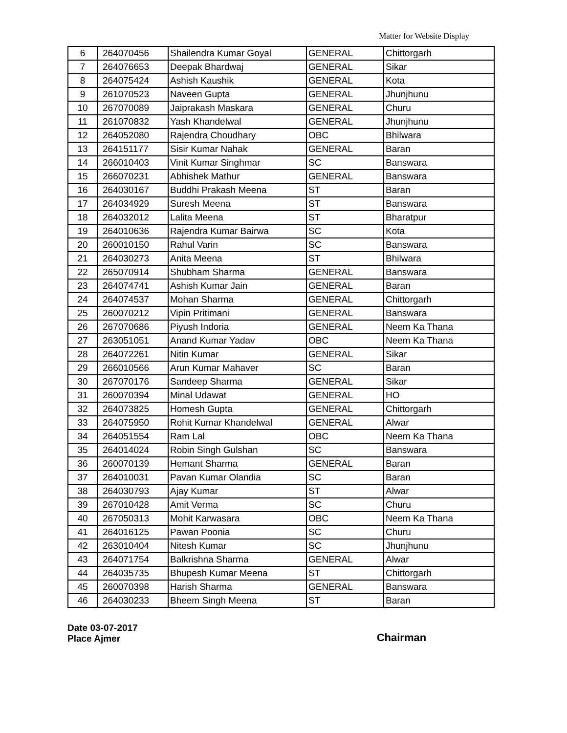Matter for Website Display
| 6 | 264070456 | Shailendra Kumar Goyal | GENERAL | Chittorgarh |
| 7 | 264076653 | Deepak Bhardwaj | GENERAL | Sikar |
| 8 | 264075424 | Ashish Kaushik | GENERAL | Kota |
| 9 | 261070523 | Naveen Gupta | GENERAL | Jhunjhunu |
| 10 | 267070089 | Jaiprakash Maskara | GENERAL | Churu |
| 11 | 261070832 | Yash Khandelwal | GENERAL | Jhunjhunu |
| 12 | 264052080 | Rajendra Choudhary | OBC | Bhilwara |
| 13 | 264151177 | Sisir Kumar Nahak | GENERAL | Baran |
| 14 | 266010403 | Vinit Kumar Singhmar | SC | Banswara |
| 15 | 266070231 | Abhishek Mathur | GENERAL | Banswara |
| 16 | 264030167 | Buddhi Prakash Meena | ST | Baran |
| 17 | 264034929 | Suresh Meena | ST | Banswara |
| 18 | 264032012 | Lalita Meena | ST | Bharatpur |
| 19 | 264010636 | Rajendra Kumar Bairwa | SC | Kota |
| 20 | 260010150 | Rahul Varin | SC | Banswara |
| 21 | 264030273 | Anita Meena | ST | Bhilwara |
| 22 | 265070914 | Shubham Sharma | GENERAL | Banswara |
| 23 | 264074741 | Ashish Kumar Jain | GENERAL | Baran |
| 24 | 264074537 | Mohan Sharma | GENERAL | Chittorgarh |
| 25 | 260070212 | Vipin Pritimani | GENERAL | Banswara |
| 26 | 267070686 | Piyush Indoria | GENERAL | Neem Ka Thana |
| 27 | 263051051 | Anand Kumar Yadav | OBC | Neem Ka Thana |
| 28 | 264072261 | Nitin Kumar | GENERAL | Sikar |
| 29 | 266010566 | Arun Kumar Mahaver | SC | Baran |
| 30 | 267070176 | Sandeep Sharma | GENERAL | Sikar |
| 31 | 260070394 | Minal Udawat | GENERAL | HO |
| 32 | 264073825 | Homesh Gupta | GENERAL | Chittorgarh |
| 33 | 264075950 | Rohit Kumar Khandelwal | GENERAL | Alwar |
| 34 | 264051554 | Ram Lal | OBC | Neem Ka Thana |
| 35 | 264014024 | Robin Singh Gulshan | SC | Banswara |
| 36 | 260070139 | Hemant Sharma | GENERAL | Baran |
| 37 | 264010031 | Pavan Kumar Olandia | SC | Baran |
| 38 | 264030793 | Ajay Kumar | ST | Alwar |
| 39 | 267010428 | Amit Verma | SC | Churu |
| 40 | 267050313 | Mohit Karwasara | OBC | Neem Ka Thana |
| 41 | 264016125 | Pawan Poonia | SC | Churu |
| 42 | 263010404 | Nitesh Kumar | SC | Jhunjhunu |
| 43 | 264071754 | Balkrishna Sharma | GENERAL | Alwar |
| 44 | 264035735 | Bhupesh Kumar Meena | ST | Chittorgarh |
| 45 | 260070398 | Harish Sharma | GENERAL | Banswara |
| 46 | 264030233 | Bheem Singh Meena | ST | Baran |
Date 03-07-2017
Place Ajmer
Chairman